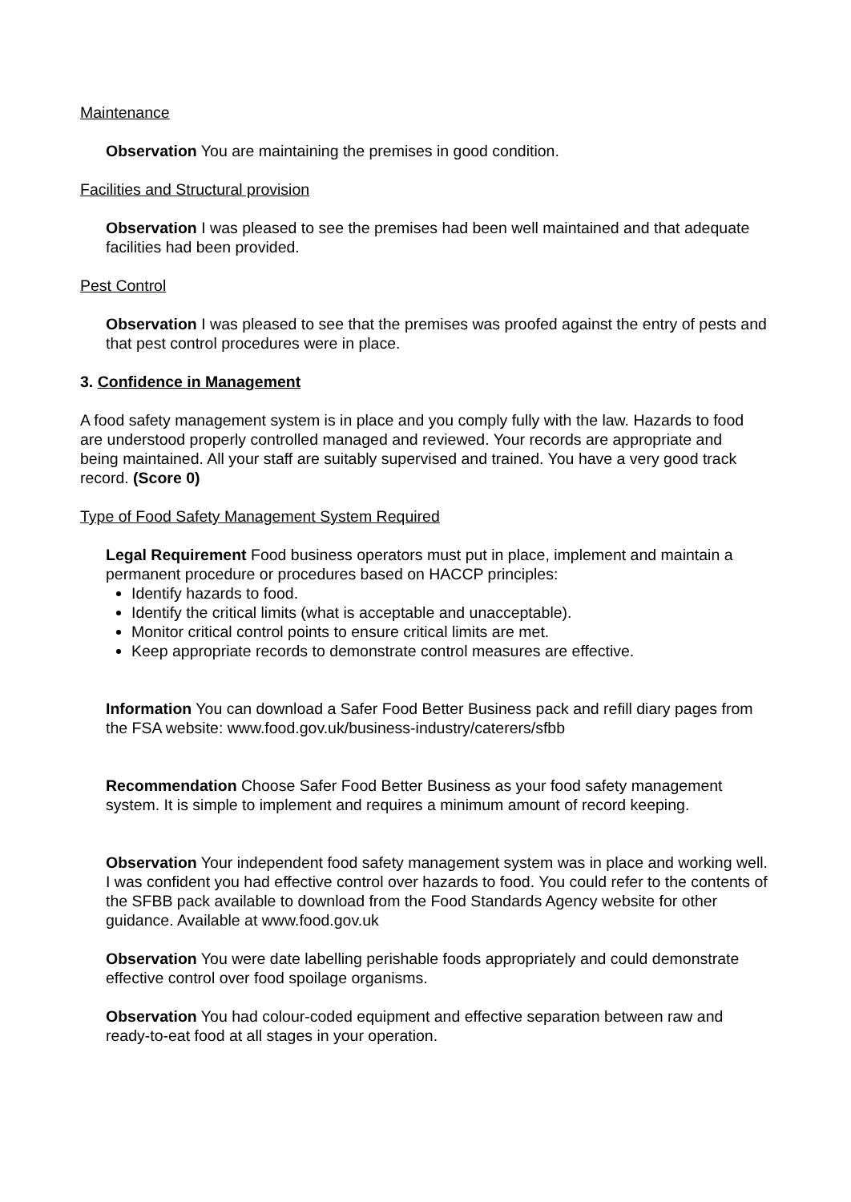Maintenance
Observation You are maintaining the premises in good condition.
Facilities and Structural provision
Observation I was pleased to see the premises had been well maintained and that adequate facilities had been provided.
Pest Control
Observation I was pleased to see that the premises was proofed against the entry of pests and that pest control procedures were in place.
3. Confidence in Management
A food safety management system is in place and you comply fully with the law. Hazards to food are understood properly controlled managed and reviewed. Your records are appropriate and being maintained. All your staff are suitably supervised and trained. You have a very good track record. (Score 0)
Type of Food Safety Management System Required
Legal Requirement Food business operators must put in place, implement and maintain a permanent procedure or procedures based on HACCP principles:
Identify hazards to food.
Identify the critical limits (what is acceptable and unacceptable).
Monitor critical control points to ensure critical limits are met.
Keep appropriate records to demonstrate control measures are effective.
Information You can download a Safer Food Better Business pack and refill diary pages from the FSA website: www.food.gov.uk/business-industry/caterers/sfbb
Recommendation Choose Safer Food Better Business as your food safety management system. It is simple to implement and requires a minimum amount of record keeping.
Observation Your independent food safety management system was in place and working well. I was confident you had effective control over hazards to food. You could refer to the contents of the SFBB pack available to download from the Food Standards Agency website for other guidance. Available at www.food.gov.uk
Observation You were date labelling perishable foods appropriately and could demonstrate effective control over food spoilage organisms.
Observation You had colour-coded equipment and effective separation between raw and ready-to-eat food at all stages in your operation.